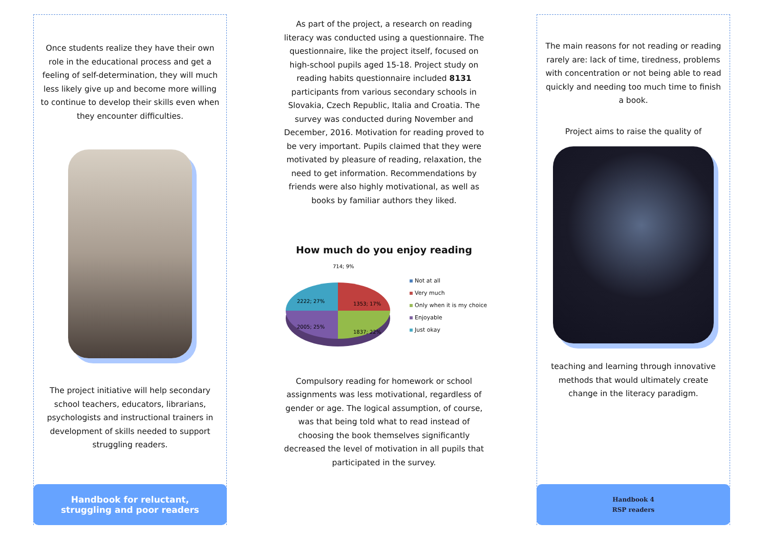Once students realize they have their own role in the educational process and get a feeling of self-determination, they will much less likely give up and become more willing to continue to develop their skills even when they encounter difficulties.
The project initiative will help secondary school teachers, educators, librarians, psychologists and instructional trainers in development of skills needed to support struggling readers.
Handbook for reluctant,
struggling and poor readers
As part of the project, a research on reading literacy was conducted using a questionnaire. The questionnaire, like the project itself, focused on high-school pupils aged 15-18. Project study on reading habits questionnaire included 8131 participants from various secondary schools in Slovakia, Czech Republic, Italia and Croatia. The survey was conducted during November and December, 2016. Motivation for reading proved to be very important. Pupils claimed that they were motivated by pleasure of reading, relaxation, the need to get information. Recommendations by friends were also highly motivational, as well as books by familiar authors they liked.
How much do you enjoy reading
714; 9%
2222; 27%
1353; 17%
1837; 22%
2005; 25%
Not at all
Very much
Only when it is my choice
Enjoyable
Just okay
Compulsory reading for homework or school assignments was less motivational, regardless of gender or age. The logical assumption, of course, was that being told what to read instead of choosing the book themselves significantly decreased the level of motivation in all pupils that participated in the survey.
The main reasons for not reading or reading rarely are: lack of time, tiredness, problems with concentration or not being able to read quickly and needing too much time to finish a book.
Project aims to raise the quality of
teaching and learning through innovative methods that would ultimately create change in the literacy paradigm.
Handbook 4
RSP readers